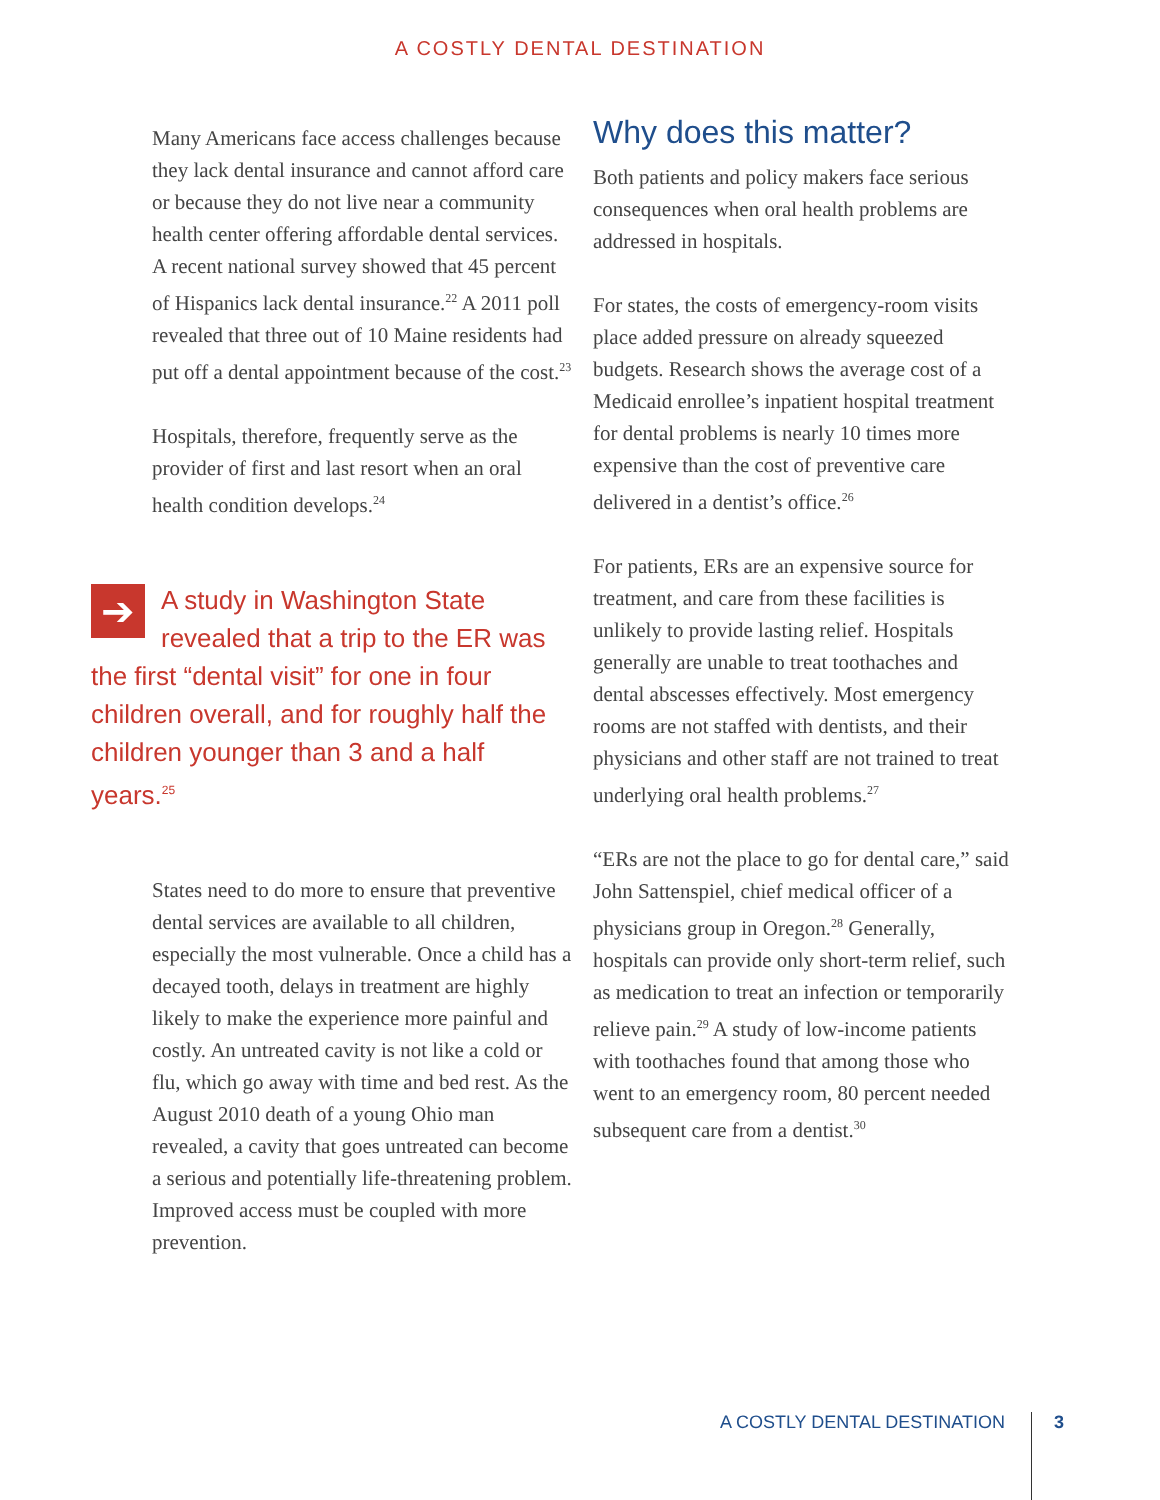A COSTLY DENTAL DESTINATION
Many Americans face access challenges because they lack dental insurance and cannot afford care or because they do not live near a community health center offering affordable dental services. A recent national survey showed that 45 percent of Hispanics lack dental insurance.<sup>22</sup> A 2011 poll revealed that three out of 10 Maine residents had put off a dental appointment because of the cost.<sup>23</sup>
Hospitals, therefore, frequently serve as the provider of first and last resort when an oral health condition develops.<sup>24</sup>
➔ A study in Washington State revealed that a trip to the ER was the first “dental visit” for one in four children overall, and for roughly half the children younger than 3 and a half years.<sup>25</sup>
States need to do more to ensure that preventive dental services are available to all children, especially the most vulnerable. Once a child has a decayed tooth, delays in treatment are highly likely to make the experience more painful and costly. An untreated cavity is not like a cold or flu, which go away with time and bed rest. As the August 2010 death of a young Ohio man revealed, a cavity that goes untreated can become a serious and potentially life-threatening problem. Improved access must be coupled with more prevention.
Why does this matter?
Both patients and policy makers face serious consequences when oral health problems are addressed in hospitals.
For states, the costs of emergency-room visits place added pressure on already squeezed budgets. Research shows the average cost of a Medicaid enrollee’s inpatient hospital treatment for dental problems is nearly 10 times more expensive than the cost of preventive care delivered in a dentist’s office.<sup>26</sup>
For patients, ERs are an expensive source for treatment, and care from these facilities is unlikely to provide lasting relief. Hospitals generally are unable to treat toothaches and dental abscesses effectively. Most emergency rooms are not staffed with dentists, and their physicians and other staff are not trained to treat underlying oral health problems.<sup>27</sup>
“ERs are not the place to go for dental care,” said John Sattenspiel, chief medical officer of a physicians group in Oregon.<sup>28</sup> Generally, hospitals can provide only short-term relief, such as medication to treat an infection or temporarily relieve pain.<sup>29</sup> A study of low-income patients with toothaches found that among those who went to an emergency room, 80 percent needed subsequent care from a dentist.<sup>30</sup>
A COSTLY DENTAL DESTINATION 3